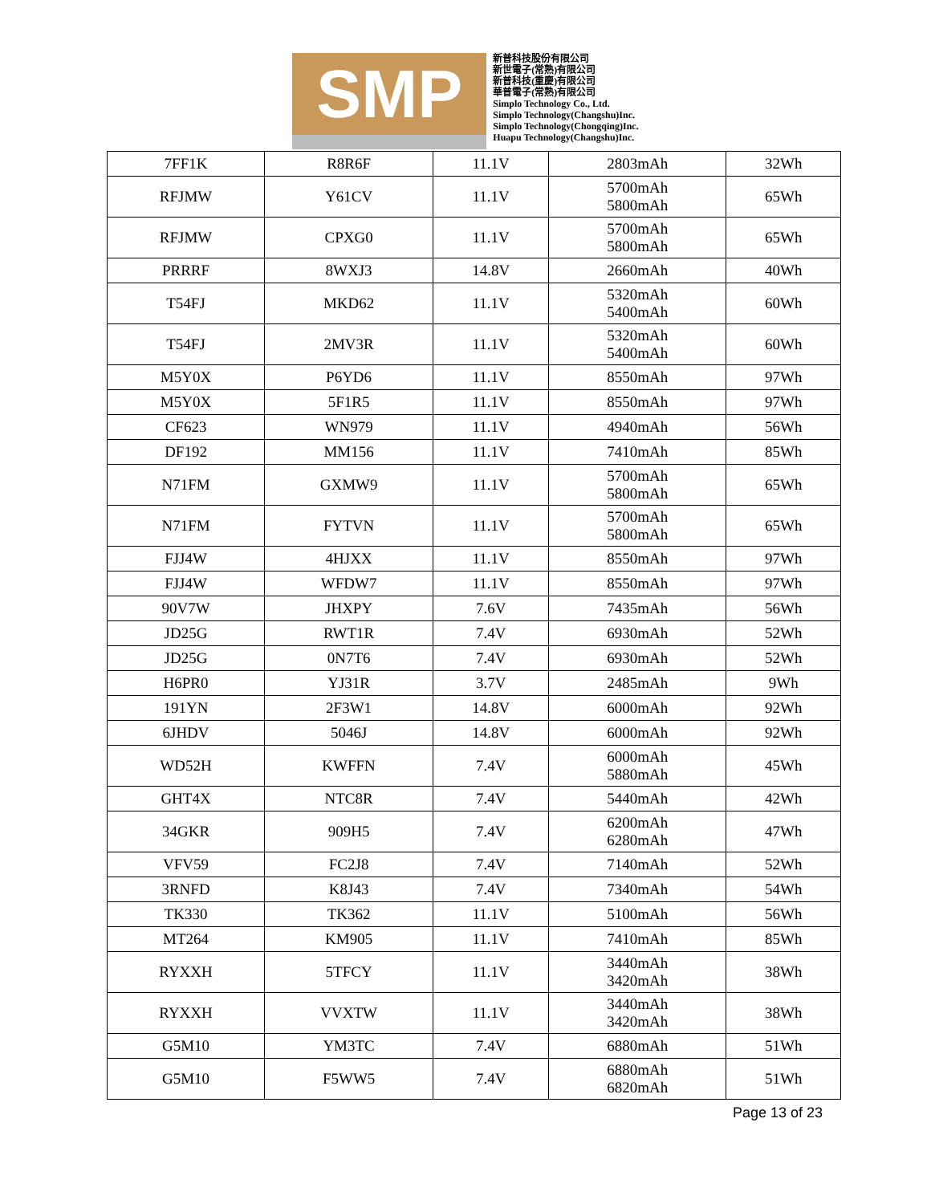SMP
新普科技股份有限公司
新世電子(常熟)有限公司
新普科技(重慶)有限公司
華普電子(常熟)有限公司
Simplo Technology Co., Ltd.
Simplo Technology(Changshu)Inc.
Simplo Technology(Chongqing)Inc.
Huapu Technology(Changshu)Inc.
| 7FF1K | R8R6F | 11.1V | 2803mAh | 32Wh |
| RFJMW | Y61CV | 11.1V | 5700mAh 5800mAh | 65Wh |
| RFJMW | CPXG0 | 11.1V | 5700mAh 5800mAh | 65Wh |
| PRRRF | 8WXJ3 | 14.8V | 2660mAh | 40Wh |
| T54FJ | MKD62 | 11.1V | 5320mAh 5400mAh | 60Wh |
| T54FJ | 2MV3R | 11.1V | 5320mAh 5400mAh | 60Wh |
| M5Y0X | P6YD6 | 11.1V | 8550mAh | 97Wh |
| M5Y0X | 5F1R5 | 11.1V | 8550mAh | 97Wh |
| CF623 | WN979 | 11.1V | 4940mAh | 56Wh |
| DF192 | MM156 | 11.1V | 7410mAh | 85Wh |
| N71FM | GXMW9 | 11.1V | 5700mAh 5800mAh | 65Wh |
| N71FM | FYTVN | 11.1V | 5700mAh 5800mAh | 65Wh |
| FJJ4W | 4HJXX | 11.1V | 8550mAh | 97Wh |
| FJJ4W | WFDW7 | 11.1V | 8550mAh | 97Wh |
| 90V7W | JHXPY | 7.6V | 7435mAh | 56Wh |
| JD25G | RWT1R | 7.4V | 6930mAh | 52Wh |
| JD25G | 0N7T6 | 7.4V | 6930mAh | 52Wh |
| H6PR0 | YJ31R | 3.7V | 2485mAh | 9Wh |
| 191YN | 2F3W1 | 14.8V | 6000mAh | 92Wh |
| 6JHDV | 5046J | 14.8V | 6000mAh | 92Wh |
| WD52H | KWFFN | 7.4V | 6000mAh 5880mAh | 45Wh |
| GHT4X | NTC8R | 7.4V | 5440mAh | 42Wh |
| 34GKR | 909H5 | 7.4V | 6200mAh 6280mAh | 47Wh |
| VFV59 | FC2J8 | 7.4V | 7140mAh | 52Wh |
| 3RNFD | K8J43 | 7.4V | 7340mAh | 54Wh |
| TK330 | TK362 | 11.1V | 5100mAh | 56Wh |
| MT264 | KM905 | 11.1V | 7410mAh | 85Wh |
| RYXXH | 5TFCY | 11.1V | 3440mAh 3420mAh | 38Wh |
| RYXXH | VVXTW | 11.1V | 3440mAh 3420mAh | 38Wh |
| G5M10 | YM3TC | 7.4V | 6880mAh | 51Wh |
| G5M10 | F5WW5 | 7.4V | 6880mAh 6820mAh | 51Wh |
Page 13 of 23